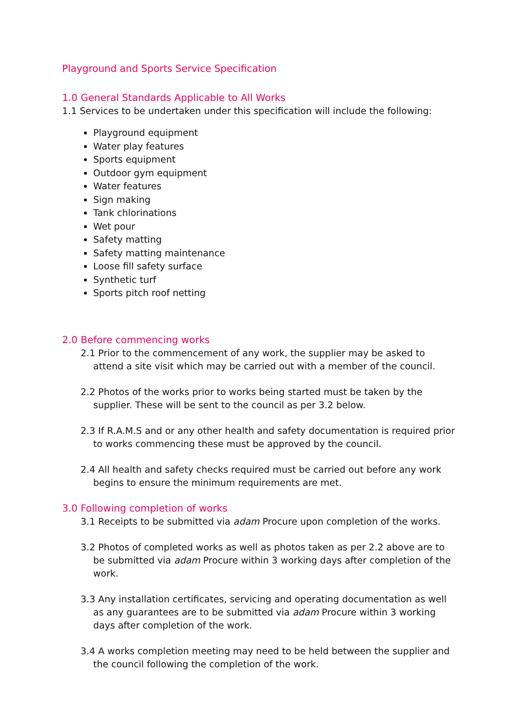Playground and Sports Service Specification
1.0 General Standards Applicable to All Works
1.1 Services to be undertaken under this specification will include the following:
Playground equipment
Water play features
Sports equipment
Outdoor gym equipment
Water features
Sign making
Tank chlorinations
Wet pour
Safety matting
Safety matting maintenance
Loose fill safety surface
Synthetic turf
Sports pitch roof netting
2.0 Before commencing works
2.1 Prior to the commencement of any work, the supplier may be asked to attend a site visit which may be carried out with a member of the council.
2.2 Photos of the works prior to works being started must be taken by the supplier. These will be sent to the council as per 3.2 below.
2.3 If R.A.M.S and or any other health and safety documentation is required prior to works commencing these must be approved by the council.
2.4 All health and safety checks required must be carried out before any work begins to ensure the minimum requirements are met.
3.0 Following completion of works
3.1 Receipts to be submitted via adam Procure upon completion of the works.
3.2 Photos of completed works as well as photos taken as per 2.2 above are to be submitted via adam Procure within 3 working days after completion of the work.
3.3 Any installation certificates, servicing and operating documentation as well as any guarantees are to be submitted via adam Procure within 3 working days after completion of the work.
3.4 A works completion meeting may need to be held between the supplier and the council following the completion of the work.